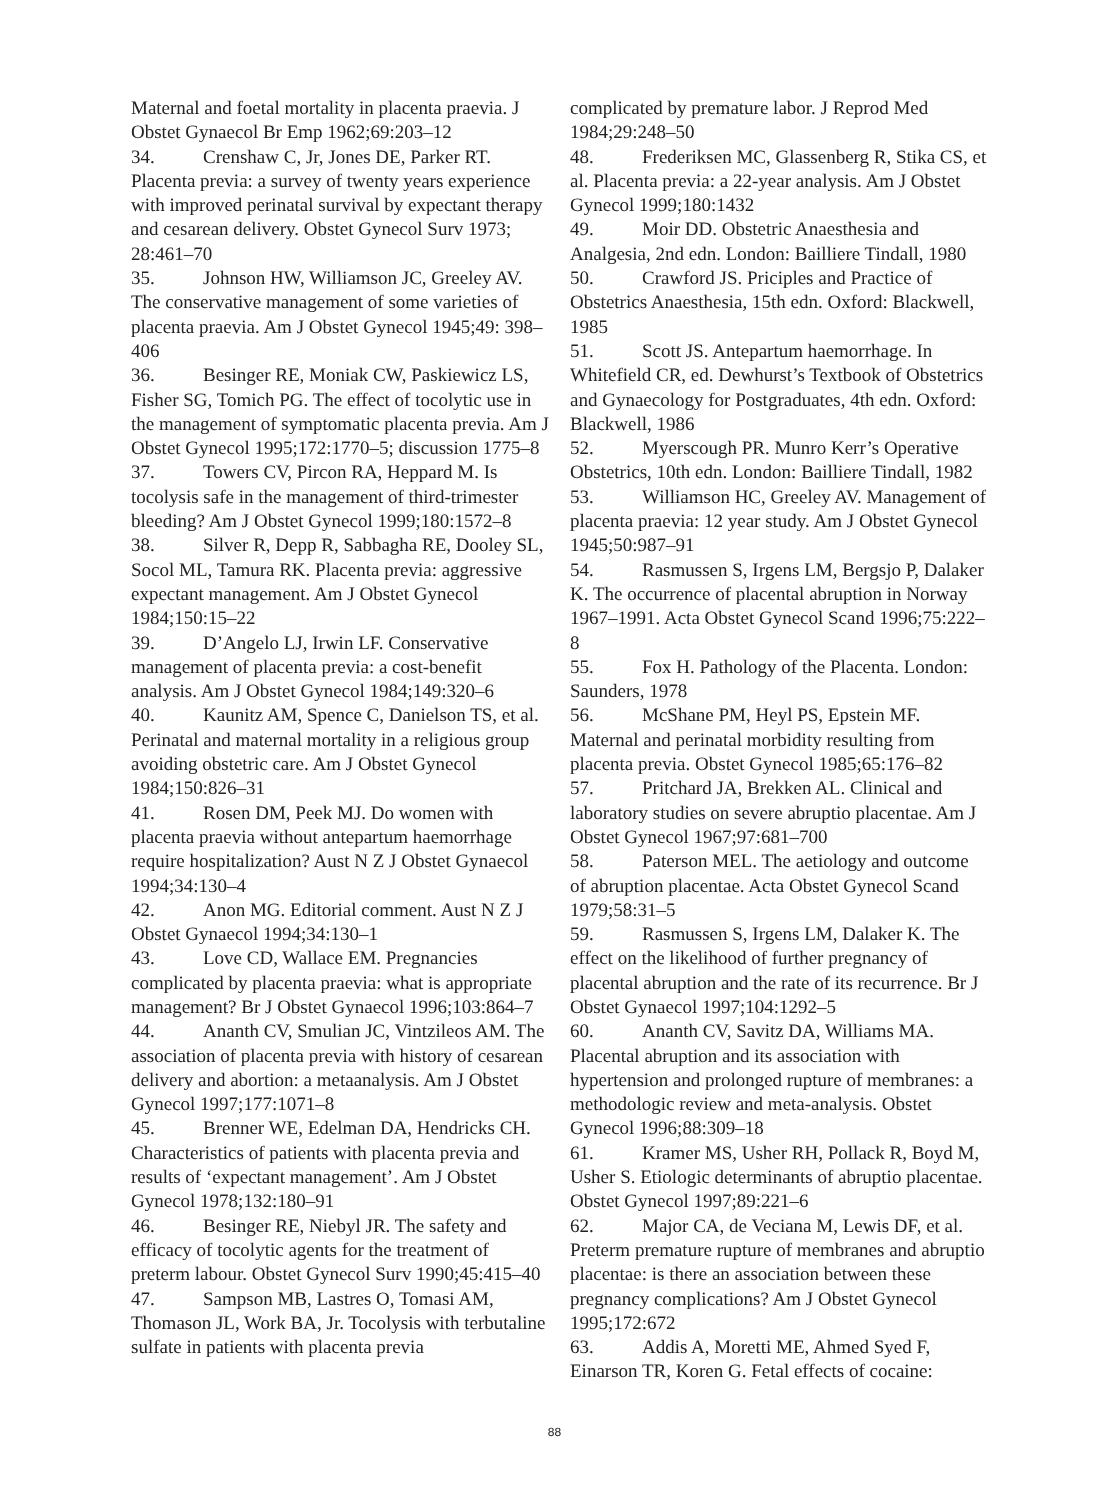Maternal and foetal mortality in placenta praevia. J Obstet Gynaecol Br Emp 1962;69:203–12
34. Crenshaw C, Jr, Jones DE, Parker RT. Placenta previa: a survey of twenty years experience with improved perinatal survival by expectant therapy and cesarean delivery. Obstet Gynecol Surv 1973; 28:461–70
35. Johnson HW, Williamson JC, Greeley AV. The conservative management of some varieties of placenta praevia. Am J Obstet Gynecol 1945;49: 398–406
36. Besinger RE, Moniak CW, Paskiewicz LS, Fisher SG, Tomich PG. The effect of tocolytic use in the management of symptomatic placenta previa. Am J Obstet Gynecol 1995;172:1770–5; discussion 1775–8
37. Towers CV, Pircon RA, Heppard M. Is tocolysis safe in the management of third-trimester bleeding? Am J Obstet Gynecol 1999;180:1572–8
38. Silver R, Depp R, Sabbagha RE, Dooley SL, Socol ML, Tamura RK. Placenta previa: aggressive expectant management. Am J Obstet Gynecol 1984;150:15–22
39. D’Angelo LJ, Irwin LF. Conservative management of placenta previa: a cost-benefit analysis. Am J Obstet Gynecol 1984;149:320–6
40. Kaunitz AM, Spence C, Danielson TS, et al. Perinatal and maternal mortality in a religious group avoiding obstetric care. Am J Obstet Gynecol 1984;150:826–31
41. Rosen DM, Peek MJ. Do women with placenta praevia without antepartum haemorrhage require hospitalization? Aust N Z J Obstet Gynaecol 1994;34:130–4
42. Anon MG. Editorial comment. Aust N Z J Obstet Gynaecol 1994;34:130–1
43. Love CD, Wallace EM. Pregnancies complicated by placenta praevia: what is appropriate management? Br J Obstet Gynaecol 1996;103:864–7
44. Ananth CV, Smulian JC, Vintzileos AM. The association of placenta previa with history of cesarean delivery and abortion: a metaanalysis. Am J Obstet Gynecol 1997;177:1071–8
45. Brenner WE, Edelman DA, Hendricks CH. Characteristics of patients with placenta previa and results of ‘expectant management’. Am J Obstet Gynecol 1978;132:180–91
46. Besinger RE, Niebyl JR. The safety and efficacy of tocolytic agents for the treatment of preterm labour. Obstet Gynecol Surv 1990;45:415–40
47. Sampson MB, Lastres O, Tomasi AM, Thomason JL, Work BA, Jr. Tocolysis with terbutaline sulfate in patients with placenta previa
complicated by premature labor. J Reprod Med 1984;29:248–50
48. Frederiksen MC, Glassenberg R, Stika CS, et al. Placenta previa: a 22-year analysis. Am J Obstet Gynecol 1999;180:1432
49. Moir DD. Obstetric Anaesthesia and Analgesia, 2nd edn. London: Bailliere Tindall, 1980
50. Crawford JS. Priciples and Practice of Obstetrics Anaesthesia, 15th edn. Oxford: Blackwell, 1985
51. Scott JS. Antepartum haemorrhage. In Whitefield CR, ed. Dewhurst’s Textbook of Obstetrics and Gynaecology for Postgraduates, 4th edn. Oxford: Blackwell, 1986
52. Myerscough PR. Munro Kerr’s Operative Obstetrics, 10th edn. London: Bailliere Tindall, 1982
53. Williamson HC, Greeley AV. Management of placenta praevia: 12 year study. Am J Obstet Gynecol 1945;50:987–91
54. Rasmussen S, Irgens LM, Bergsjo P, Dalaker K. The occurrence of placental abruption in Norway 1967–1991. Acta Obstet Gynecol Scand 1996;75:222–8
55. Fox H. Pathology of the Placenta. London: Saunders, 1978
56. McShane PM, Heyl PS, Epstein MF. Maternal and perinatal morbidity resulting from placenta previa. Obstet Gynecol 1985;65:176–82
57. Pritchard JA, Brekken AL. Clinical and laboratory studies on severe abruptio placentae. Am J Obstet Gynecol 1967;97:681–700
58. Paterson MEL. The aetiology and outcome of abruption placentae. Acta Obstet Gynecol Scand 1979;58:31–5
59. Rasmussen S, Irgens LM, Dalaker K. The effect on the likelihood of further pregnancy of placental abruption and the rate of its recurrence. Br J Obstet Gynaecol 1997;104:1292–5
60. Ananth CV, Savitz DA, Williams MA. Placental abruption and its association with hypertension and prolonged rupture of membranes: a methodologic review and meta-analysis. Obstet Gynecol 1996;88:309–18
61. Kramer MS, Usher RH, Pollack R, Boyd M, Usher S. Etiologic determinants of abruptio placentae. Obstet Gynecol 1997;89:221–6
62. Major CA, de Veciana M, Lewis DF, et al. Preterm premature rupture of membranes and abruptio placentae: is there an association between these pregnancy complications? Am J Obstet Gynecol 1995;172:672
63. Addis A, Moretti ME, Ahmed Syed F, Einarson TR, Koren G. Fetal effects of cocaine:
88